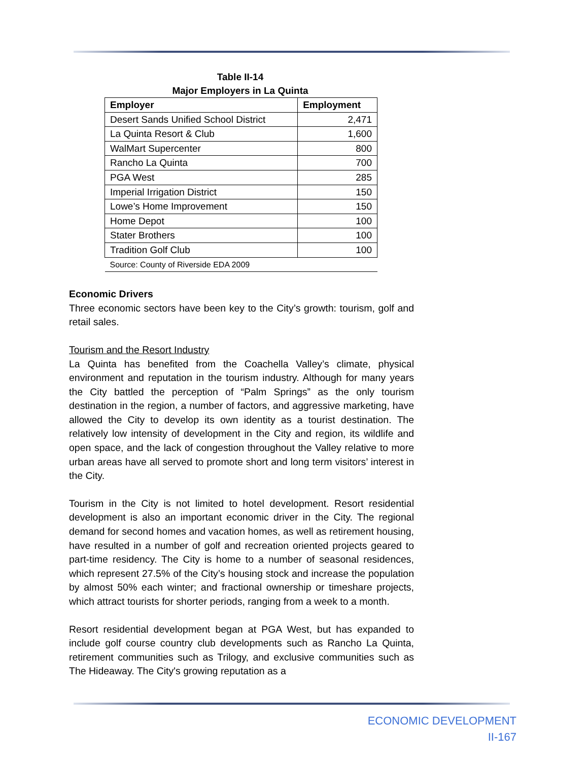Table II-14
Major Employers in La Quinta
| Employer | Employment |
| --- | --- |
| Desert Sands Unified School District | 2,471 |
| La Quinta Resort & Club | 1,600 |
| WalMart Supercenter | 800 |
| Rancho La Quinta | 700 |
| PGA West | 285 |
| Imperial Irrigation District | 150 |
| Lowe’s Home Improvement | 150 |
| Home Depot | 100 |
| Stater Brothers | 100 |
| Tradition Golf Club | 100 |
| Source: County of Riverside EDA 2009 | |
Economic Drivers
Three economic sectors have been key to the City’s growth: tourism, golf and retail sales.
Tourism and the Resort Industry
La Quinta has benefited from the Coachella Valley’s climate, physical environment and reputation in the tourism industry. Although for many years the City battled the perception of “Palm Springs” as the only tourism destination in the region, a number of factors, and aggressive marketing, have allowed the City to develop its own identity as a tourist destination. The relatively low intensity of development in the City and region, its wildlife and open space, and the lack of congestion throughout the Valley relative to more urban areas have all served to promote short and long term visitors’ interest in the City.
Tourism in the City is not limited to hotel development. Resort residential development is also an important economic driver in the City. The regional demand for second homes and vacation homes, as well as retirement housing, have resulted in a number of golf and recreation oriented projects geared to part-time residency. The City is home to a number of seasonal residences, which represent 27.5% of the City’s housing stock and increase the population by almost 50% each winter; and fractional ownership or timeshare projects, which attract tourists for shorter periods, ranging from a week to a month.
Resort residential development began at PGA West, but has expanded to include golf course country club developments such as Rancho La Quinta, retirement communities such as Trilogy, and exclusive communities such as The Hideaway. The City's growing reputation as a
ECONOMIC DEVELOPMENT
II-167